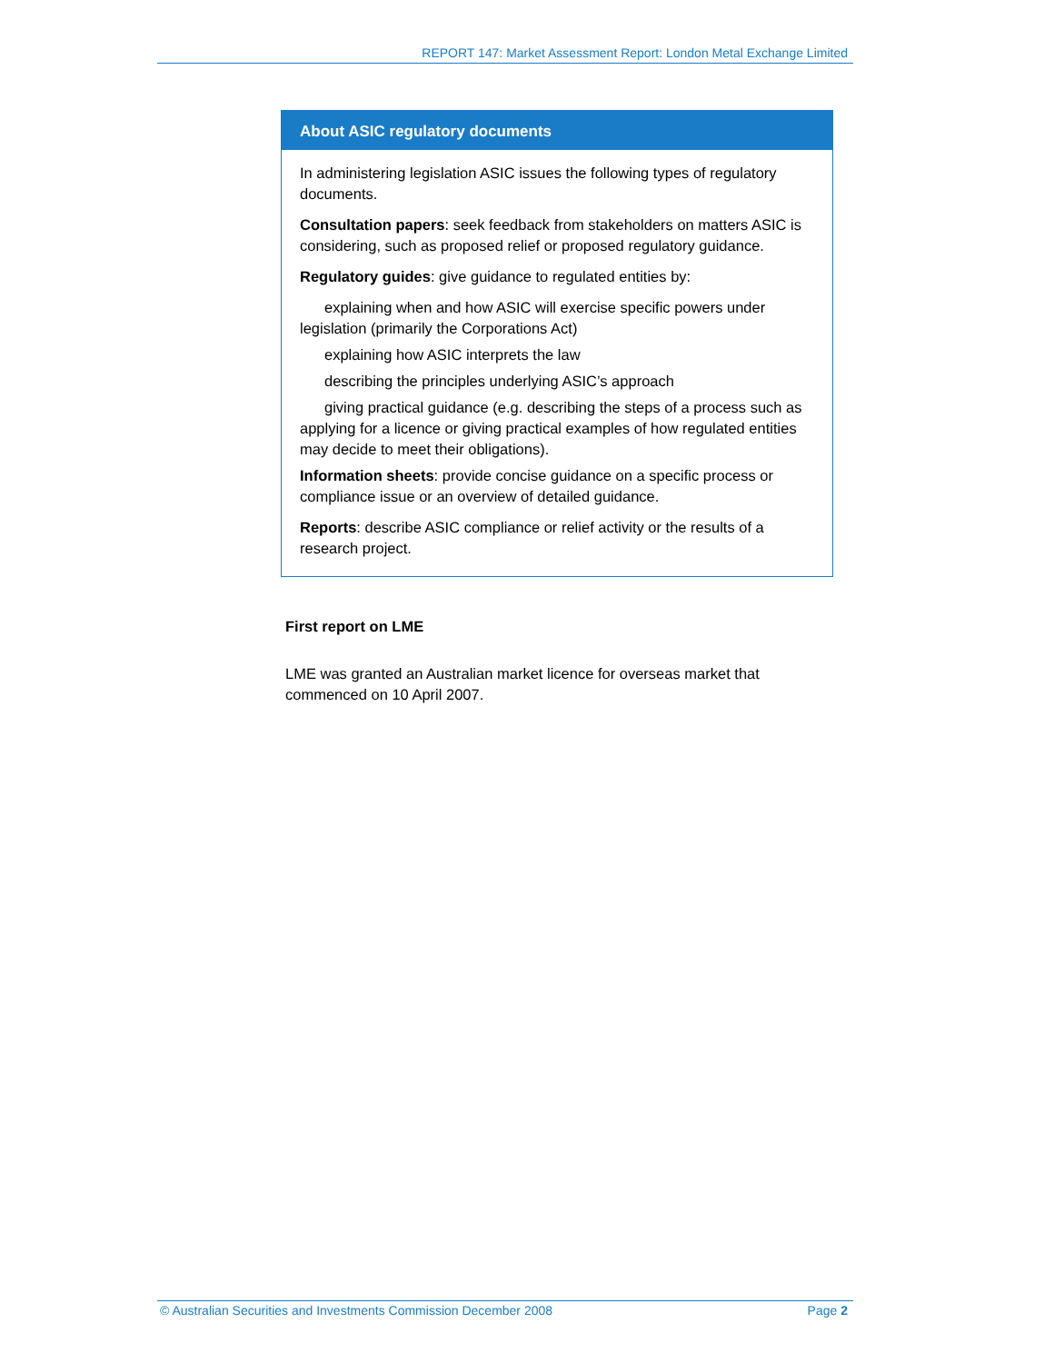REPORT 147: Market Assessment Report: London Metal Exchange Limited
About ASIC regulatory documents
In administering legislation ASIC issues the following types of regulatory documents.
Consultation papers: seek feedback from stakeholders on matters ASIC is considering, such as proposed relief or proposed regulatory guidance.
Regulatory guides: give guidance to regulated entities by:
explaining when and how ASIC will exercise specific powers under legislation (primarily the Corporations Act)
explaining how ASIC interprets the law
describing the principles underlying ASIC’s approach
giving practical guidance (e.g. describing the steps of a process such as applying for a licence or giving practical examples of how regulated entities may decide to meet their obligations).
Information sheets: provide concise guidance on a specific process or compliance issue or an overview of detailed guidance.
Reports: describe ASIC compliance or relief activity or the results of a research project.
First report on LME
LME was granted an Australian market licence for overseas market that commenced on 10 April 2007.
© Australian Securities and Investments Commission December 2008 Page 2